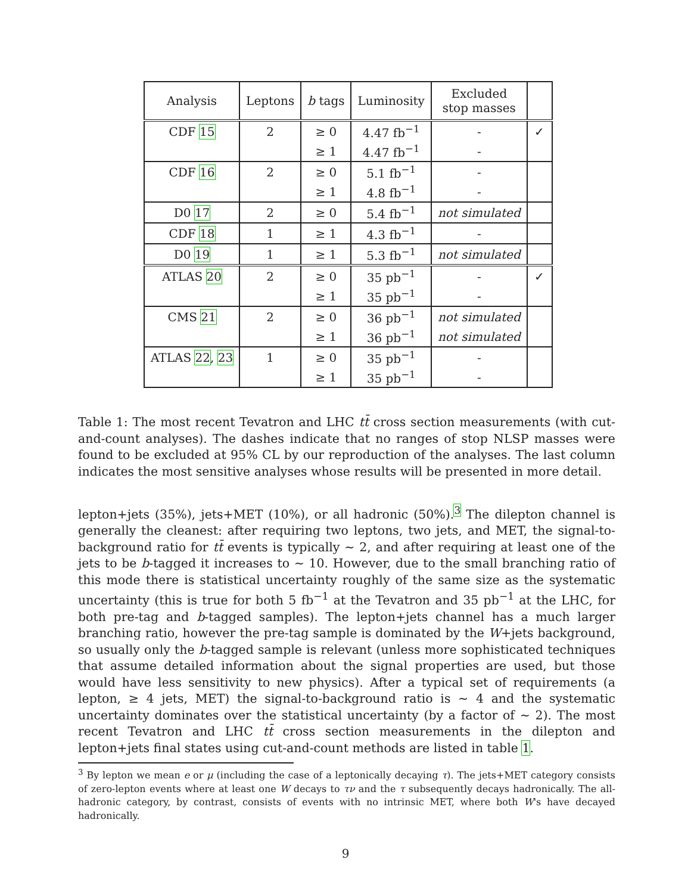| Analysis | Leptons | b tags | Luminosity | Excluded stop masses | |
| --- | --- | --- | --- | --- | --- |
| CDF 15 | 2 | ≥ 0 | 4.47 fb<sup>−1</sup> | - | ✓ |
| | | ≥ 1 | 4.47 fb<sup>−1</sup> | - | |
| CDF 16 | 2 | ≥ 0 | 5.1 fb<sup>−1</sup> | - | |
| | | ≥ 1 | 4.8 fb<sup>−1</sup> | - | |
| D0 17 | 2 | ≥ 0 | 5.4 fb<sup>−1</sup> | not simulated | |
| CDF 18 | 1 | ≥ 1 | 4.3 fb<sup>−1</sup> | - | |
| D0 19 | 1 | ≥ 1 | 5.3 fb<sup>−1</sup> | not simulated | |
| ATLAS 20 | 2 | ≥ 0 | 35 pb<sup>−1</sup> | - | ✓ |
| | | ≥ 1 | 35 pb<sup>−1</sup> | - | |
| CMS 21 | 2 | ≥ 0 | 36 pb<sup>−1</sup> | not simulated | |
| | | ≥ 1 | 36 pb<sup>−1</sup> | not simulated | |
| ATLAS 22 , 23 | 1 | ≥ 0 | 35 pb<sup>−1</sup> | - | |
| | | ≥ 1 | 35 pb<sup>−1</sup> | - | |
Table 1: The most recent Tevatron and LHC tt̄ cross section measurements (with cut-and-count analyses). The dashes indicate that no ranges of stop NLSP masses were found to be excluded at 95% CL by our reproduction of the analyses. The last column indicates the most sensitive analyses whose results will be presented in more detail.
lepton+jets (35%), jets+MET (10%), or all hadronic (50%).<sup>3</sup> The dilepton channel is generally the cleanest: after requiring two leptons, two jets, and MET, the signal-to-background ratio for tt̄ events is typically ∼ 2, and after requiring at least one of the jets to be b-tagged it increases to ∼ 10. However, due to the small branching ratio of this mode there is statistical uncertainty roughly of the same size as the systematic uncertainty (this is true for both 5 fb<sup>−1</sup> at the Tevatron and 35 pb<sup>−1</sup> at the LHC, for both pre-tag and b-tagged samples). The lepton+jets channel has a much larger branching ratio, however the pre-tag sample is dominated by the W+jets background, so usually only the b-tagged sample is relevant (unless more sophisticated techniques that assume detailed information about the signal properties are used, but those would have less sensitivity to new physics). After a typical set of requirements (a lepton, ≥ 4 jets, MET) the signal-to-background ratio is ∼ 4 and the systematic uncertainty dominates over the statistical uncertainty (by a factor of ∼ 2). The most recent Tevatron and LHC tt̄ cross section measurements in the dilepton and lepton+jets final states using cut-and-count methods are listed in table 1.
<sup>3</sup> By lepton we mean e or μ (including the case of a leptonically decaying τ). The jets+MET category consists of zero-lepton events where at least one W decays to τν and the τ subsequently decays hadronically. The all-hadronic category, by contrast, consists of events with no intrinsic MET, where both W's have decayed hadronically.
9